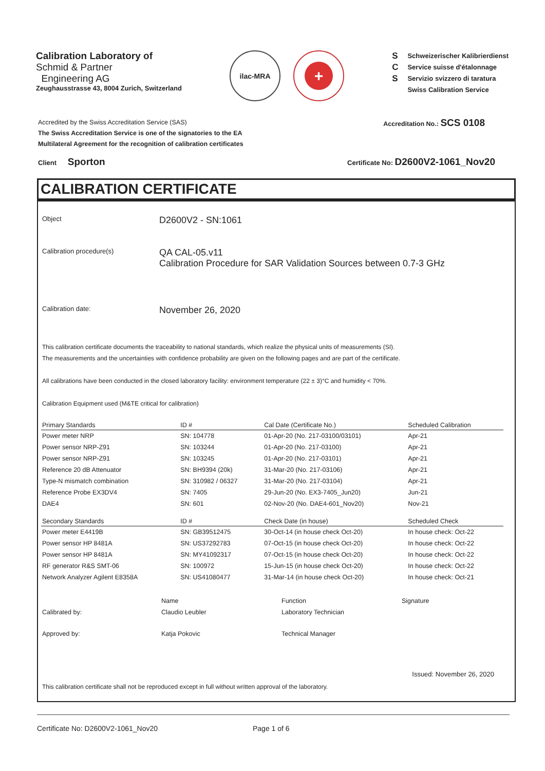Calibration Laboratory of
Schmid & Partner
Engineering AG
Zeughausstrasse 43, 8004 Zurich, Switzerland
ilac-MRA
+
S
C
S
Schweizerischer Kalibrierdienst
Service suisse d'étalonnage
Servizio svizzero di taratura
Swiss Calibration Service
Accredited by the Swiss Accreditation Service (SAS)
The Swiss Accreditation Service is one of the signatories to the EA
Multilateral Agreement for the recognition of calibration certificates
Accreditation No.: SCS 0108
Client Sporton
Certificate No: D2600V2-1061_Nov20
CALIBRATION CERTIFICATE
Object
D2600V2 - SN:1061
Calibration procedure(s)
QA CAL-05.v11
Calibration Procedure for SAR Validation Sources between 0.7-3 GHz
Calibration date:
November 26, 2020
This calibration certificate documents the traceability to national standards, which realize the physical units of measurements (SI).
The measurements and the uncertainties with confidence probability are given on the following pages and are part of the certificate.
All calibrations have been conducted in the closed laboratory facility: environment temperature (22 ± 3)°C and humidity < 70%.
Calibration Equipment used (M&TE critical for calibration)
| Primary Standards | ID # | Cal Date (Certificate No.) | Scheduled Calibration |
| --- | --- | --- | --- |
| Power meter NRP | SN: 104778 | 01-Apr-20 (No. 217-03100/03101) | Apr-21 |
| Power sensor NRP-Z91 | SN: 103244 | 01-Apr-20 (No. 217-03100) | Apr-21 |
| Power sensor NRP-Z91 | SN: 103245 | 01-Apr-20 (No. 217-03101) | Apr-21 |
| Reference 20 dB Attenuator | SN: BH9394 (20k) | 31-Mar-20 (No. 217-03106) | Apr-21 |
| Type-N mismatch combination | SN: 310982 / 06327 | 31-Mar-20 (No. 217-03104) | Apr-21 |
| Reference Probe EX3DV4 | SN: 7405 | 29-Jun-20 (No. EX3-7405_Jun20) | Jun-21 |
| DAE4 | SN: 601 | 02-Nov-20 (No. DAE4-601_Nov20) | Nov-21 |
| Secondary Standards | ID # | Check Date (in house) | Scheduled Check |
| Power meter E4419B | SN: GB39512475 | 30-Oct-14 (in house check Oct-20) | In house check: Oct-22 |
| Power sensor HP 8481A | SN: US37292783 | 07-Oct-15 (in house check Oct-20) | In house check: Oct-22 |
| Power sensor HP 8481A | SN: MY41092317 | 07-Oct-15 (in house check Oct-20) | In house check: Oct-22 |
| RF generator R&S SMT-06 | SN: 100972 | 15-Jun-15 (in house check Oct-20) | In house check: Oct-22 |
| Network Analyzer Agilent E8358A | SN: US41080477 | 31-Mar-14 (in house check Oct-20) | In house check: Oct-21 |
| | Name | Function | Signature |
| Calibrated by: | Claudio Leubler | Laboratory Technician | |
| Approved by: | Katja Pokovic | Technical Manager | |
Issued: November 26, 2020
This calibration certificate shall not be reproduced except in full without written approval of the laboratory.
Certificate No: D2600V2-1061_Nov20 Page 1 of 6